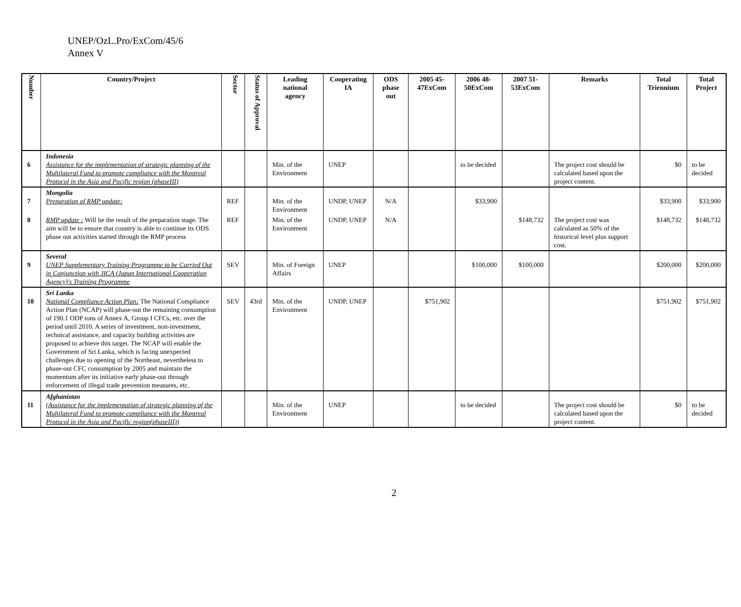UNEP/OzL.Pro/ExCom/45/6
Annex V
| Number | Country/Project | Sector | Status of Approval | Leading national agency | Cooperating IA | ODS phase out | 2005 45-47ExCom | 2006 48-50ExCom | 2007 51-53ExCom | Remarks | Total Triennium | Total Project |
| --- | --- | --- | --- | --- | --- | --- | --- | --- | --- | --- | --- | --- |
| 6 | Indonesia Assistance for the implementation of strategic planning of the Multilateral Fund to promote compliance with the Montreal Protocol in the Asia and Pacific region (phaseIII) | | | Min. of the Environment | UNEP | | | to be decided | | The project cost should be calculated based upon the project content. | $0 | to be decided |
| 7 | Mongolia Preparation of RMP update: | REF | | Min. of the Environment | UNDP, UNEP | N/A | | $33,900 | | | $33,900 | $33,900 |
| 8 | RMP update : Will be the result of the preparation stage. The aim will be to ensure that country is able to continue its ODS phase out activities started through the RMP process | REF | | Min. of the Environment | UNDP, UNEP | N/A | | | $148,732 | The project cost was calculated as 50% of the historical level plus support cost. | $148,732 | $148,732 |
| 9 | Several UNEP Supplementary Training Programme to be Carried Out in Conjunction with JICA (Japan International Cooperation Agency)'s Training Programme | SEV | | Min. of Foreign Affairs | UNEP | | | $100,000 | $100,000 | | $200,000 | $200,000 |
| 10 | Sri Lanka National Compliance Action Plan: The National Compliance Action Plan (NCAP) will phase-out the remaining consumption of 190.1 ODP tons of Annex A, Group I CFCs, etc. over the period until 2010. A series of investment, non-investment, technical assistance, and capacity building activities are proposed to achieve this target. The NCAP will enable the Government of Sri Lanka, which is facing unexpected challenges due to opening of the Northeast, nevertheless to phase-out CFC consumption by 2005 and maintain the momentum after its initiative early phase-out through enforcement of illegal trade prevention measures, etc. | SEV | 43rd | Min. of the Environment | UNDP, UNEP | | $751,902 | | | | $751,902 | $751,902 |
| 11 | Afghanistan (Assistance for the implementation of strategic planning of the Multilateral Fund to promote compliance with the Montreal Protocol in the Asia and Pacific region(phaseIII)) | | | Min. of the Environment | UNEP | | | to be decided | | The project cost should be calculated based upon the project content. | $0 | to be decided |
2